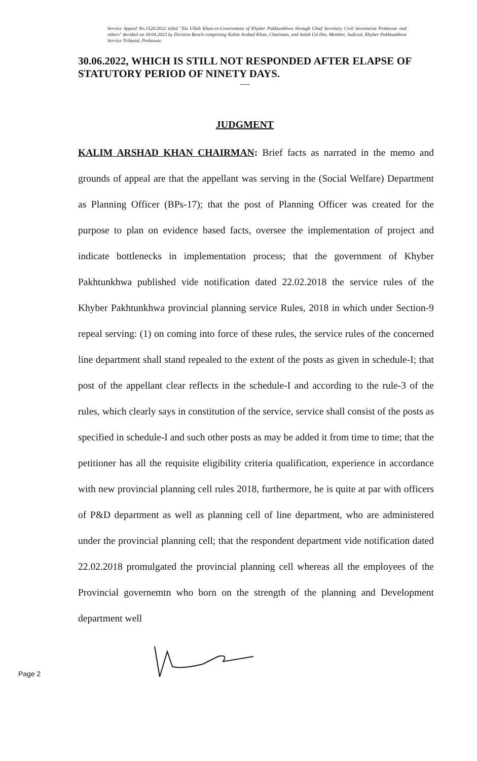Service Appeal No.1526/2022 titled "Zia Ullah Khan-vs-Government of Khyber Pakhtunkhwa through Chief Secretary Civil Secretariat Peshawar and others" decided on 18.04.2023 by Division Bench comprising Kalim Arshad Khan, Chairman, and Salah Ud Din, Member, Judicial, Khyber Pakhtunkhwa Service Tribunal, Peshawar.
30.06.2022, WHICH IS STILL NOT RESPONDED AFTER ELAPSE OF STATUTORY PERIOD OF NINETY DAYS.
----
JUDGMENT
KALIM ARSHAD KHAN CHAIRMAN: Brief facts as narrated in the memo and grounds of appeal are that the appellant was serving in the (Social Welfare) Department as Planning Officer (BPs-17); that the post of Planning Officer was created for the purpose to plan on evidence based facts, oversee the implementation of project and indicate bottlenecks in implementation process; that the government of Khyber Pakhtunkhwa published vide notification dated 22.02.2018 the service rules of the Khyber Pakhtunkhwa provincial planning service Rules, 2018 in which under Section-9 repeal serving: (1) on coming into force of these rules, the service rules of the concerned line department shall stand repealed to the extent of the posts as given in schedule-I; that post of the appellant clear reflects in the schedule-I and according to the rule-3 of the rules, which clearly says in constitution of the service, service shall consist of the posts as specified in schedule-I and such other posts as may be added it from time to time; that the petitioner has all the requisite eligibility criteria qualification, experience in accordance with new provincial planning cell rules 2018, furthermore, he is quite at par with officers of P&D department as well as planning cell of line department, who are administered under the provincial planning cell; that the respondent department vide notification dated 22.02.2018 promulgated the provincial planning cell whereas all the employees of the Provincial governemtn who born on the strength of the planning and Development department well
Page 2